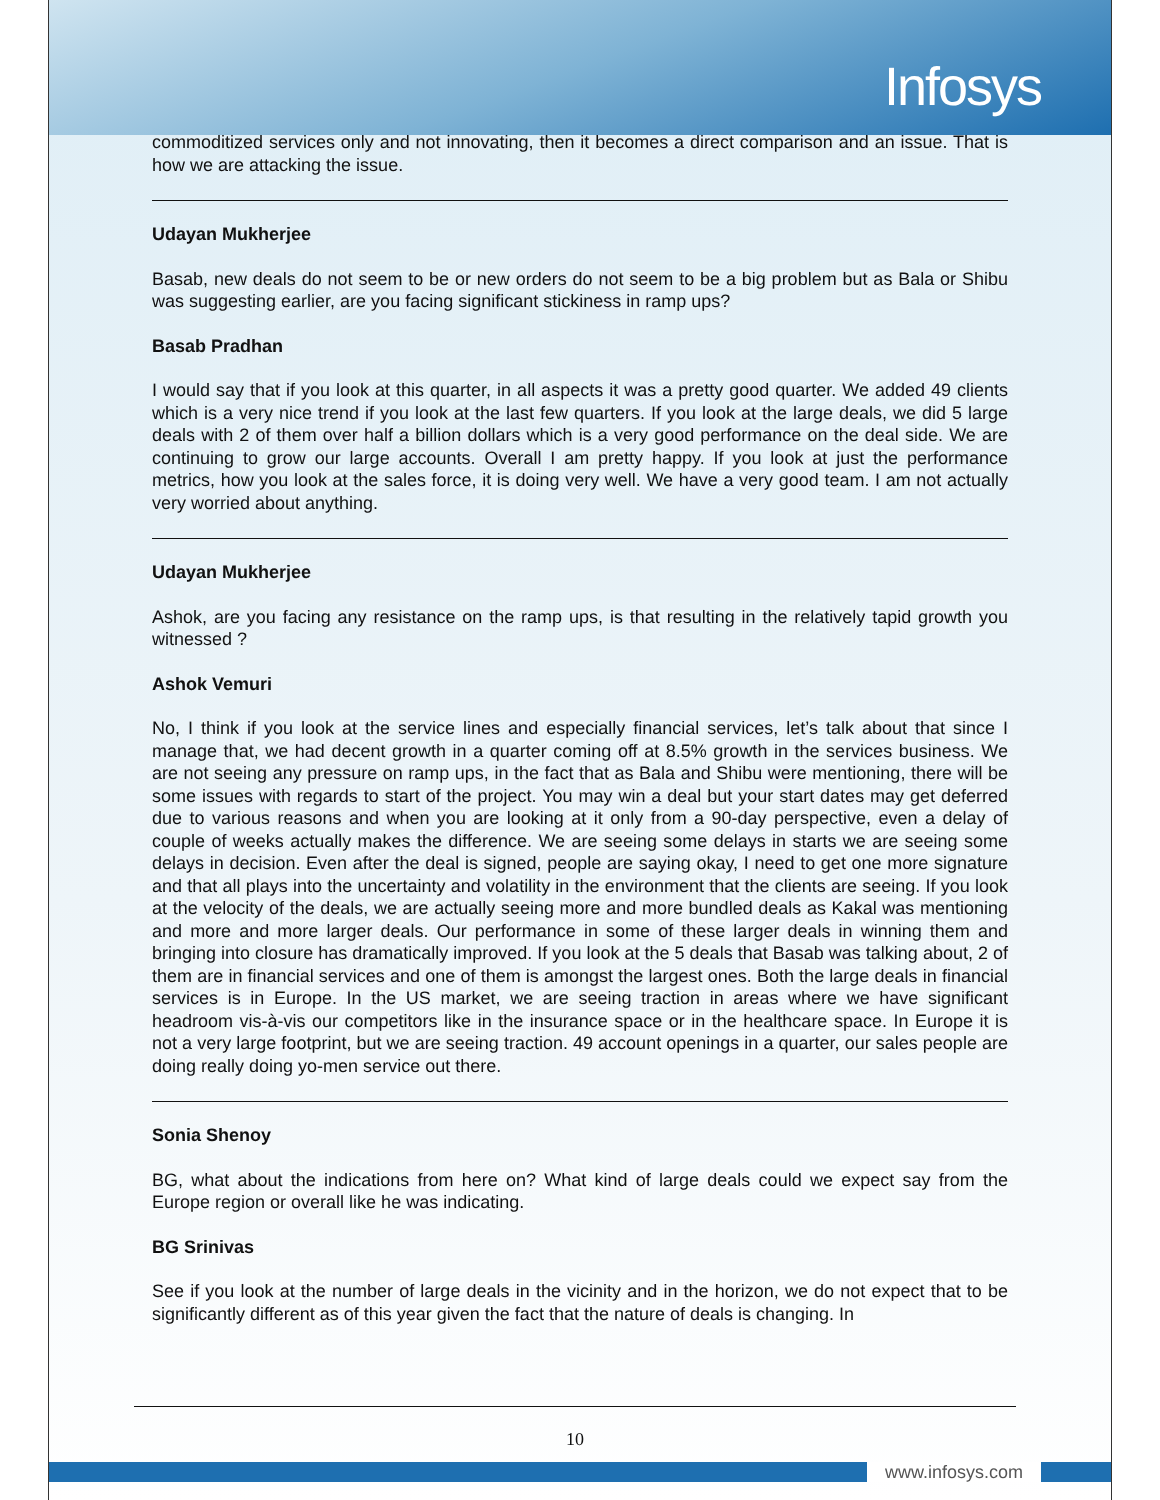Infosys
commoditized services only and not innovating, then it becomes a direct comparison and an issue. That is how we are attacking the issue.
Udayan Mukherjee
Basab, new deals do not seem to be or new orders do not seem to be a big problem but as Bala or Shibu was suggesting earlier, are you facing significant stickiness in ramp ups?
Basab Pradhan
I would say that if you look at this quarter, in all aspects it was a pretty good quarter. We added 49 clients which is a very nice trend if you look at the last few quarters. If you look at the large deals, we did 5 large deals with 2 of them over half a billion dollars which is a very good performance on the deal side. We are continuing to grow our large accounts. Overall I am pretty happy. If you look at just the performance metrics, how you look at the sales force, it is doing very well. We have a very good team. I am not actually very worried about anything.
Udayan Mukherjee
Ashok, are you facing any resistance on the ramp ups, is that resulting in the relatively tapid growth you witnessed ?
Ashok Vemuri
No, I think if you look at the service lines and especially financial services, let’s talk about that since I manage that, we had decent growth in a quarter coming off at 8.5% growth in the services business. We are not seeing any pressure on ramp ups, in the fact that as Bala and Shibu were mentioning, there will be some issues with regards to start of the project. You may win a deal but your start dates may get deferred due to various reasons and when you are looking at it only from a 90-day perspective, even a delay of couple of weeks actually makes the difference. We are seeing some delays in starts we are seeing some delays in decision. Even after the deal is signed, people are saying okay, I need to get one more signature and that all plays into the uncertainty and volatility in the environment that the clients are seeing. If you look at the velocity of the deals, we are actually seeing more and more bundled deals as Kakal was mentioning and more and more larger deals. Our performance in some of these larger deals in winning them and bringing into closure has dramatically improved. If you look at the 5 deals that Basab was talking about, 2 of them are in financial services and one of them is amongst the largest ones. Both the large deals in financial services is in Europe. In the US market, we are seeing traction in areas where we have significant headroom vis-à-vis our competitors like in the insurance space or in the healthcare space. In Europe it is not a very large footprint, but we are seeing traction. 49 account openings in a quarter, our sales people are doing really doing yo-men service out there.
Sonia Shenoy
BG, what about the indications from here on? What kind of large deals could we expect say from the Europe region or overall like he was indicating.
BG Srinivas
See if you look at the number of large deals in the vicinity and in the horizon, we do not expect that to be significantly different as of this year given the fact that the nature of deals is changing. In
10
www.infosys.com